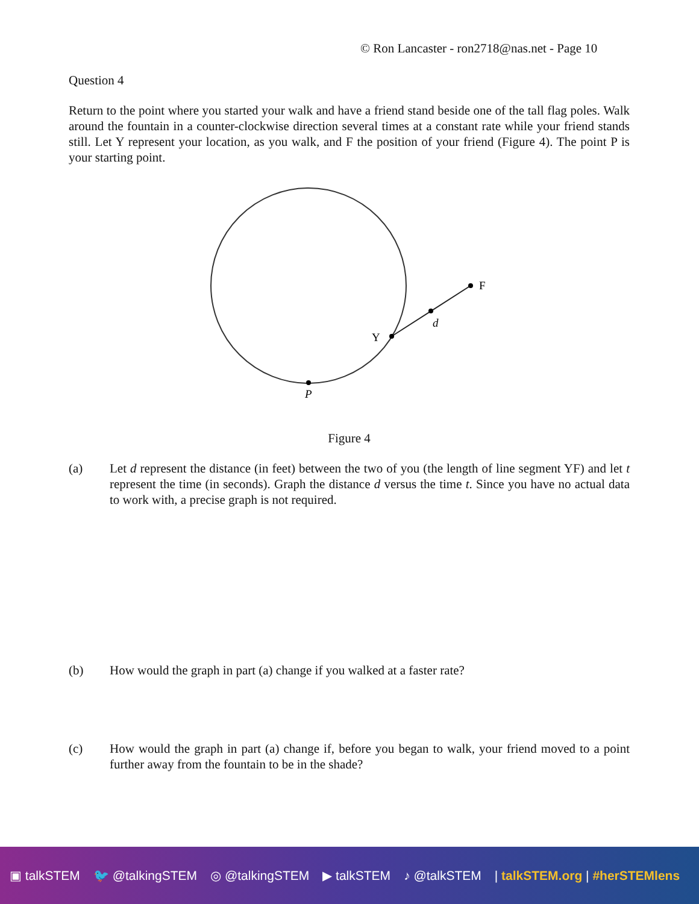© Ron Lancaster - ron2718@nas.net - Page 10
Question 4
Return to the point where you started your walk and have a friend stand beside one of the tall flag poles. Walk around the fountain in a counter-clockwise direction several times at a constant rate while your friend stands still. Let Y represent your location, as you walk, and F the position of your friend (Figure 4). The point P is your starting point.
F
d
Y
P
Figure 4
(a)
Let d represent the distance (in feet) between the two of you (the length of line segment YF) and let t represent the time (in seconds). Graph the distance d versus the time t. Since you have no actual data to work with, a precise graph is not required.
(b)
How would the graph in part (a) change if you walked at a faster rate?
(c)
How would the graph in part (a) change if, before you began to walk, your friend moved to a point further away from the fountain to be in the shade?
▣ talkSTEM 🐦 @talkingSTEM ◎ @talkingSTEM ▶ talkSTEM ♪ @talkSTEM | talkSTEM.org | #herSTEMlens